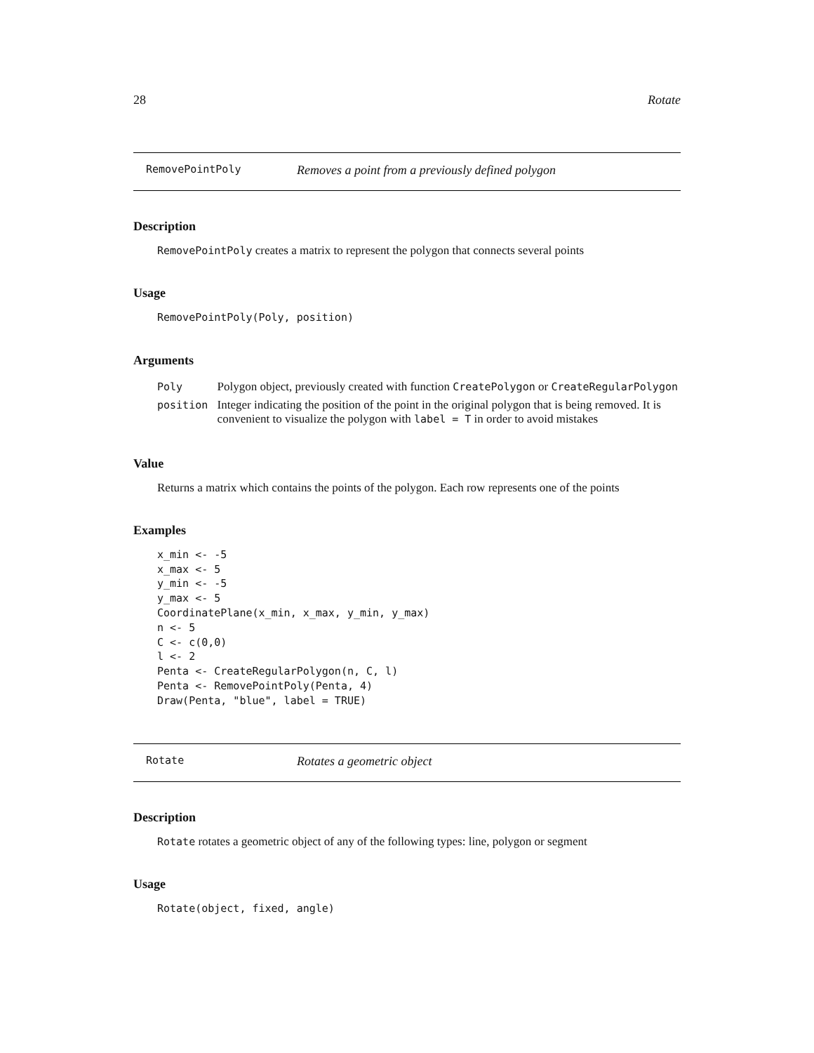28 Rotate
RemovePointPoly Removes a point from a previously defined polygon
Description
RemovePointPoly creates a matrix to represent the polygon that connects several points
Usage
RemovePointPoly(Poly, position)
Arguments
| Poly | Polygon object, previously created with function CreatePolygon or CreateRegularPolygon |
| position | Integer indicating the position of the point in the original polygon that is being removed. It is convenient to visualize the polygon with label = T in order to avoid mistakes |
Value
Returns a matrix which contains the points of the polygon. Each row represents one of the points
Examples
x_min <- -5
x_max <- 5
y_min <- -5
y_max <- 5
CoordinatePlane(x_min, x_max, y_min, y_max)
n <- 5
C <- c(0,0)
l <- 2
Penta <- CreateRegularPolygon(n, C, l)
Penta <- RemovePointPoly(Penta, 4)
Draw(Penta, "blue", label = TRUE)
Rotate Rotates a geometric object
Description
Rotate rotates a geometric object of any of the following types: line, polygon or segment
Usage
Rotate(object, fixed, angle)